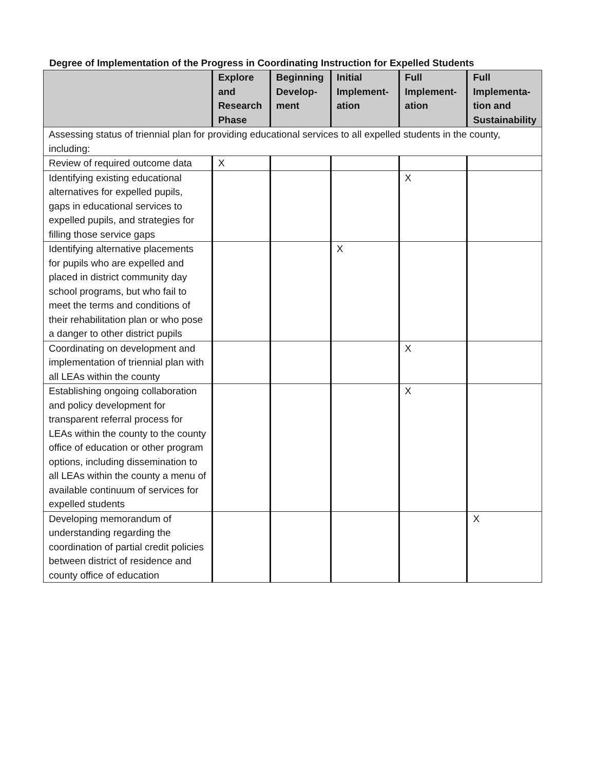Degree of Implementation of the Progress in Coordinating Instruction for Expelled Students
| | Explore and Research Phase | Beginning Develop-ment | Initial Implement-ation | Full Implement-ation | Full Implementa-tion and Sustainability |
| --- | --- | --- | --- | --- | --- |
| Assessing status of triennial plan for providing educational services to all expelled students in the county, including: | | | | | |
| Review of required outcome data | X | | | | |
| Identifying existing educational alternatives for expelled pupils, gaps in educational services to expelled pupils, and strategies for filling those service gaps | | | | X | |
| Identifying alternative placements for pupils who are expelled and placed in district community day school programs, but who fail to meet the terms and conditions of their rehabilitation plan or who pose a danger to other district pupils | | | X | | |
| Coordinating on development and implementation of triennial plan with all LEAs within the county | | | | X | |
| Establishing ongoing collaboration and policy development for transparent referral process for LEAs within the county to the county office of education or other program options, including dissemination to all LEAs within the county a menu of available continuum of services for expelled students | | | | X | |
| Developing memorandum of understanding regarding the coordination of partial credit policies between district of residence and county office of education | | | | | X |